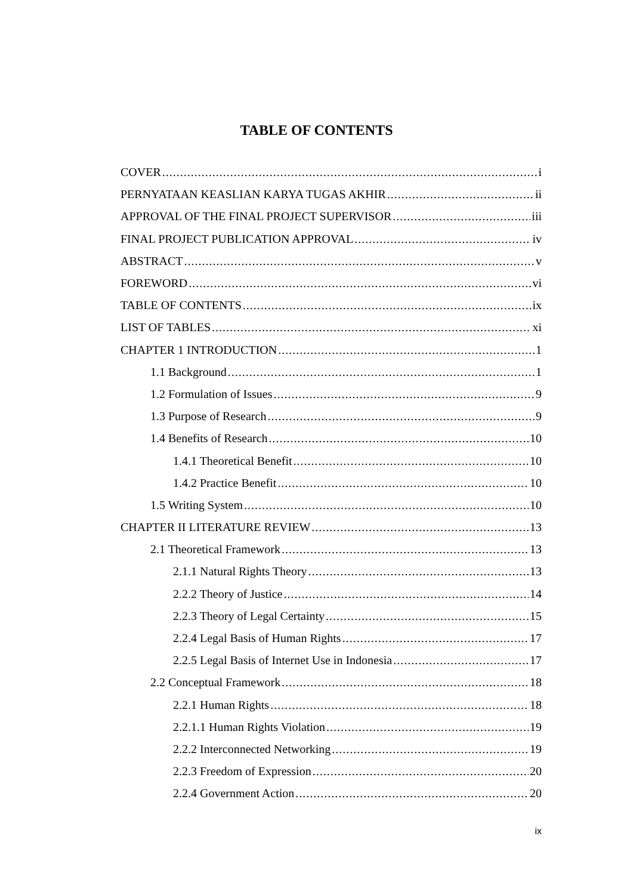TABLE OF CONTENTS
COVER i
PERNYATAAN KEASLIAN KARYA TUGAS AKHIR ii
APPROVAL OF THE FINAL PROJECT SUPERVISOR iii
FINAL PROJECT PUBLICATION APPROVAL iv
ABSTRACT v
FOREWORD vi
TABLE OF CONTENTS ix
LIST OF TABLES xi
CHAPTER 1 INTRODUCTION 1
1.1 Background 1
1.2 Formulation of Issues 9
1.3 Purpose of Research 9
1.4 Benefits of Research 10
1.4.1 Theoretical Benefit 10
1.4.2 Practice Benefit 10
1.5 Writing System 10
CHAPTER II LITERATURE REVIEW 13
2.1 Theoretical Framework 13
2.1.1 Natural Rights Theory 13
2.2.2 Theory of Justice 14
2.2.3 Theory of Legal Certainty 15
2.2.4 Legal Basis of Human Rights 17
2.2.5 Legal Basis of Internet Use in Indonesia 17
2.2 Conceptual Framework 18
2.2.1 Human Rights 18
2.2.1.1 Human Rights Violation 19
2.2.2 Interconnected Networking 19
2.2.3 Freedom of Expression 20
2.2.4 Government Action 20
ix